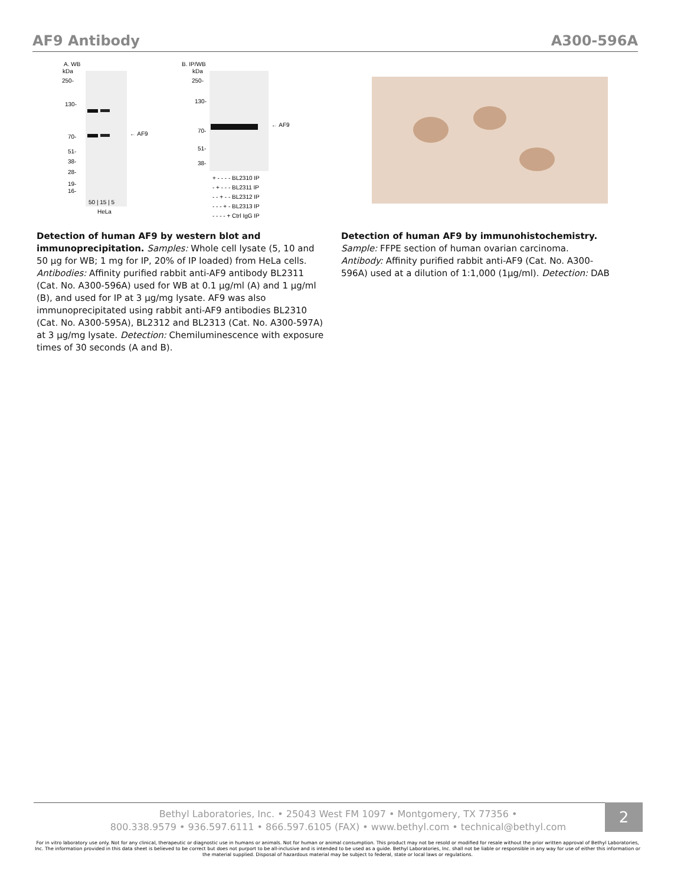AF9 Antibody A300-596A
A. WB
kDa
250-
130-
70-
51-
38-
28-
19-
16-
← AF9
50 | 15 | 5
HeLa
B. IP/WB
kDa
250-
130-
70-
51-
38-
← AF9
+ - - - - BL2310 IP
- + - - - BL2311 IP
- - + - - BL2312 IP
- - - + - BL2313 IP
- - - - + Ctrl IgG IP
Detection of human AF9 by western blot and immunoprecipitation. Samples: Whole cell lysate (5, 10 and 50 µg for WB; 1 mg for IP, 20% of IP loaded) from HeLa cells. Antibodies: Affinity purified rabbit anti-AF9 antibody BL2311 (Cat. No. A300-596A) used for WB at 0.1 µg/ml (A) and 1 µg/ml (B), and used for IP at 3 µg/mg lysate. AF9 was also immunoprecipitated using rabbit anti-AF9 antibodies BL2310 (Cat. No. A300-595A), BL2312 and BL2313 (Cat. No. A300-597A) at 3 µg/mg lysate. Detection: Chemiluminescence with exposure times of 30 seconds (A and B).
Detection of human AF9 by immunohistochemistry. Sample: FFPE section of human ovarian carcinoma. Antibody: Affinity purified rabbit anti-AF9 (Cat. No. A300-596A) used at a dilution of 1:1,000 (1µg/ml). Detection: DAB
Bethyl Laboratories, Inc. • 25043 West FM 1097 • Montgomery, TX 77356 •
800.338.9579 • 936.597.6111 • 866.597.6105 (FAX) • www.bethyl.com • technical@bethyl.com
2
For in vitro laboratory use only. Not for any clinical, therapeutic or diagnostic use in humans or animals. Not for human or animal consumption. This product may not be resold or modified for resale without the prior written approval of Bethyl Laboratories, Inc. The information provided in this data sheet is believed to be correct but does not purport to be all-inclusive and is intended to be used as a guide. Bethyl Laboratories, Inc. shall not be liable or responsible in any way for use of either this information or the material supplied. Disposal of hazardous material may be subject to federal, state or local laws or regulations.